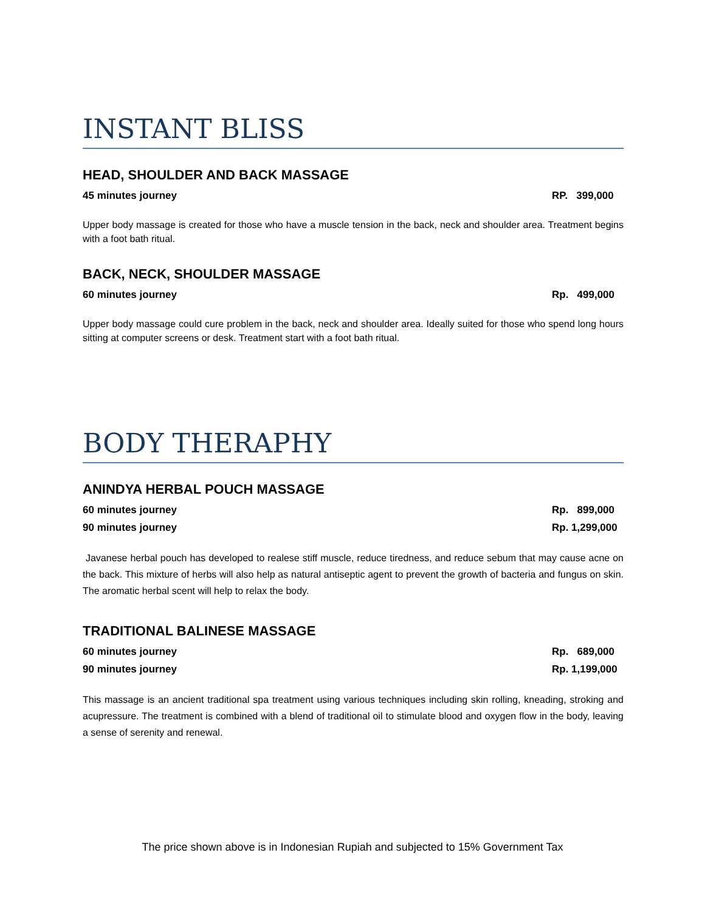INSTANT BLISS
HEAD, SHOULDER AND BACK MASSAGE
45 minutes journey RP. 399,000
Upper body massage is created for those who have a muscle tension in the back, neck and shoulder area. Treatment begins with a foot bath ritual.
BACK, NECK, SHOULDER MASSAGE
60 minutes journey Rp. 499,000
Upper body massage could cure problem in the back, neck and shoulder area. Ideally suited for those who spend long hours sitting at computer screens or desk. Treatment start with a foot bath ritual.
BODY THERAPHY
ANINDYA HERBAL POUCH MASSAGE
60 minutes journey Rp. 899,000
90 minutes journey Rp. 1,299,000
Javanese herbal pouch has developed to realese stiff muscle, reduce tiredness, and reduce sebum that may cause acne on the back. This mixture of herbs will also help as natural antiseptic agent to prevent the growth of bacteria and fungus on skin. The aromatic herbal scent will help to relax the body.
TRADITIONAL BALINESE MASSAGE
60 minutes journey Rp. 689,000
90 minutes journey Rp. 1,199,000
This massage is an ancient traditional spa treatment using various techniques including skin rolling, kneading, stroking and acupressure. The treatment is combined with a blend of traditional oil to stimulate blood and oxygen flow in the body, leaving a sense of serenity and renewal.
The price shown above is in Indonesian Rupiah and subjected to 15% Government Tax